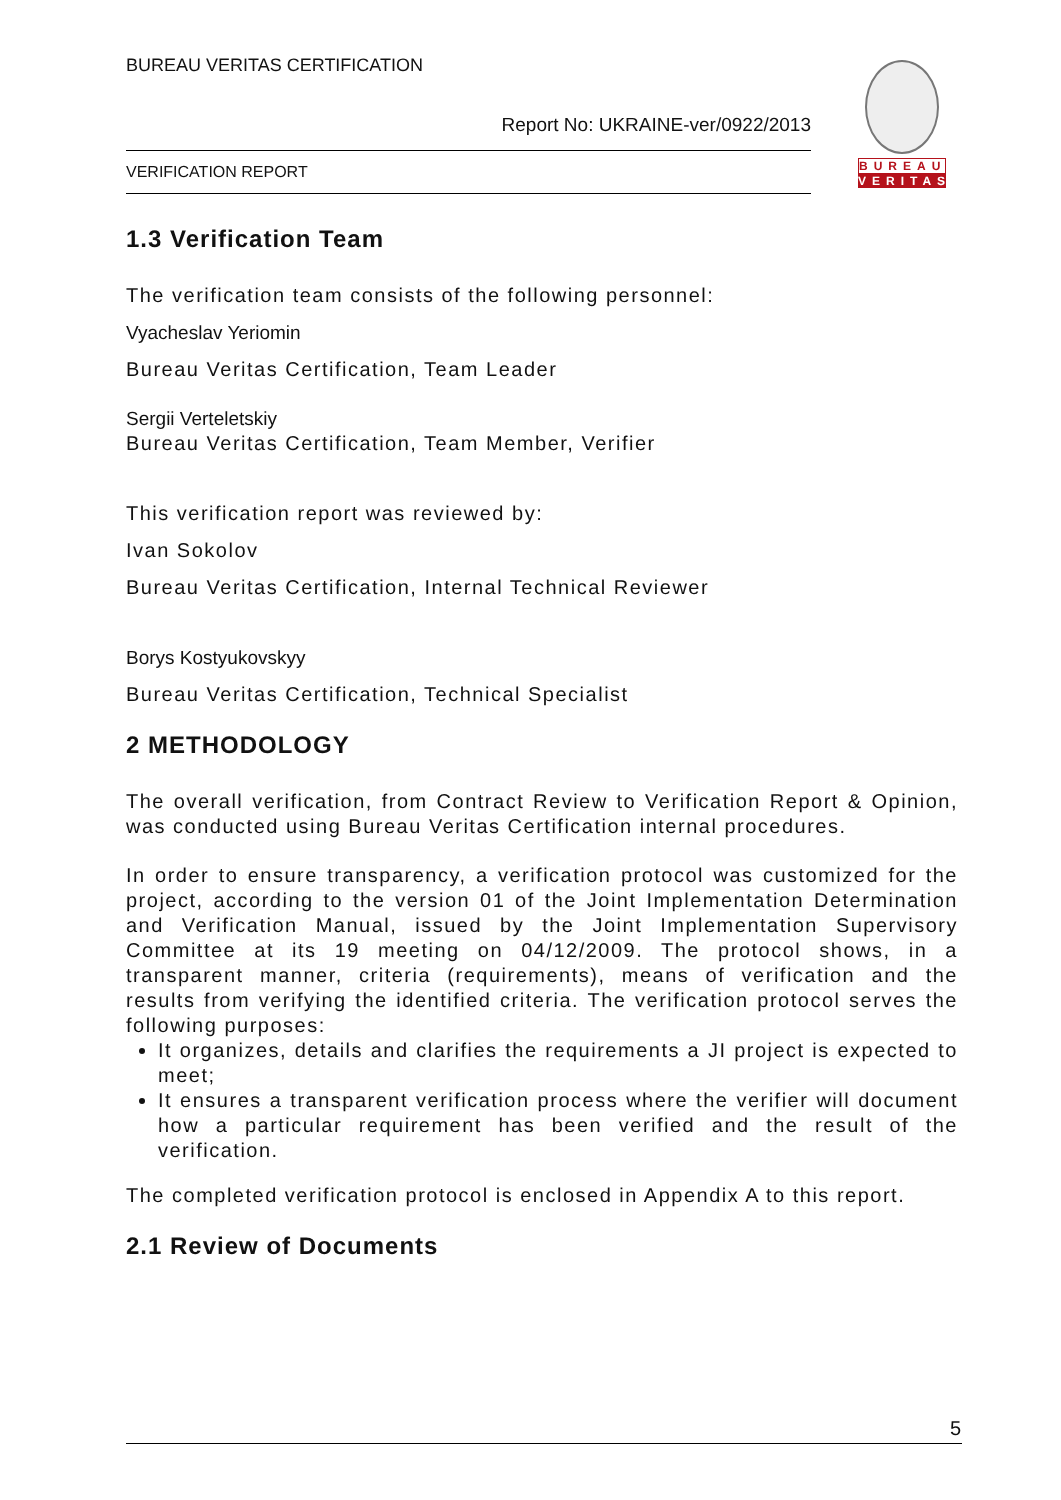BUREAU VERITAS CERTIFICATION
Report No: UKRAINE-ver/0922/2013
VERIFICATION REPORT
BUREAU
VERITAS
1.3 Verification Team
The verification team consists of the following personnel:
Vyacheslav Yeriomin
Bureau Veritas Certification, Team Leader
Sergii Verteletskiy
Bureau Veritas Certification, Team Member, Verifier
This verification report was reviewed by:
Ivan Sokolov
Bureau Veritas Certification, Internal Technical Reviewer
Borys Kostyukovskyy
Bureau Veritas Certification, Technical Specialist
2 METHODOLOGY
The overall verification, from Contract Review to Verification Report & Opinion, was conducted using Bureau Veritas Certification internal procedures.
In order to ensure transparency, a verification protocol was customized for the project, according to the version 01 of the Joint Implementation Determination and Verification Manual, issued by the Joint Implementation Supervisory Committee at its 19 meeting on 04/12/2009. The protocol shows, in a transparent manner, criteria (requirements), means of verification and the results from verifying the identified criteria. The verification protocol serves the following purposes:
It organizes, details and clarifies the requirements a JI project is expected to meet;
It ensures a transparent verification process where the verifier will document how a particular requirement has been verified and the result of the verification.
The completed verification protocol is enclosed in Appendix A to this report.
2.1 Review of Documents
5